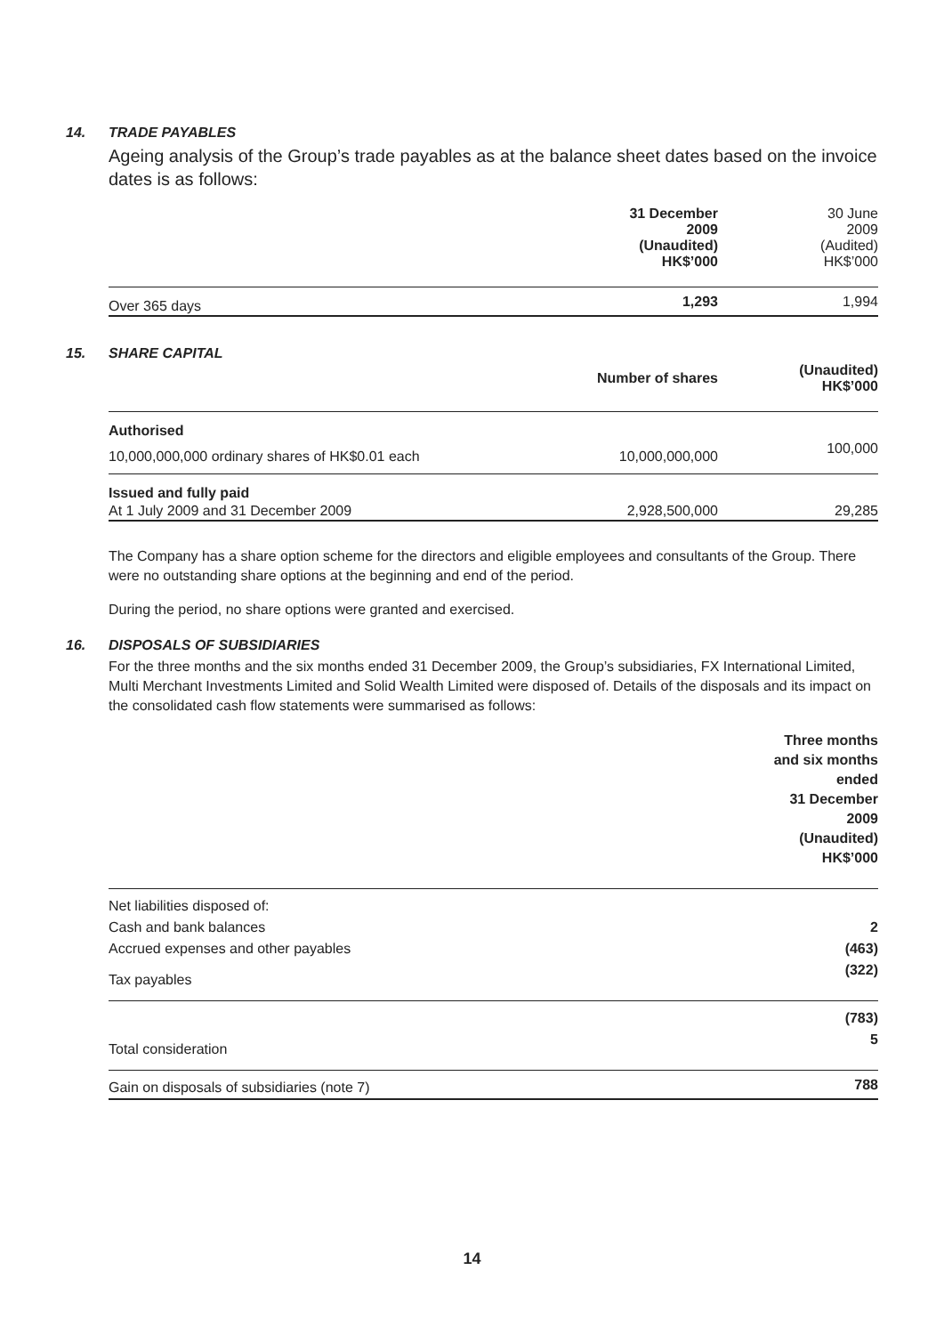14. TRADE PAYABLES
Ageing analysis of the Group’s trade payables as at the balance sheet dates based on the invoice dates is as follows:
| | 31 December 2009 (Unaudited) HK$’000 | 30 June 2009 (Audited) HK$’000 |
| --- | --- | --- |
| Over 365 days | 1,293 | 1,994 |
15. SHARE CAPITAL
| | Number of shares | (Unaudited) HK$’000 |
| --- | --- | --- |
| Authorised | | |
| 10,000,000,000 ordinary shares of HK$0.01 each | 10,000,000,000 | 100,000 |
| Issued and fully paid | | |
| At 1 July 2009 and 31 December 2009 | 2,928,500,000 | 29,285 |
The Company has a share option scheme for the directors and eligible employees and consultants of the Group. There were no outstanding share options at the beginning and end of the period.
During the period, no share options were granted and exercised.
16. DISPOSALS OF SUBSIDIARIES
For the three months and the six months ended 31 December 2009, the Group’s subsidiaries, FX International Limited, Multi Merchant Investments Limited and Solid Wealth Limited were disposed of. Details of the disposals and its impact on the consolidated cash flow statements were summarised as follows:
| | Three months and six months ended 31 December 2009 (Unaudited) HK$’000 |
| --- | --- |
| Net liabilities disposed of: | |
| Cash and bank balances | 2 |
| Accrued expenses and other payables | (463) |
| Tax payables | (322) |
| | (783) |
| Total consideration | 5 |
| Gain on disposals of subsidiaries (note 7) | 788 |
14